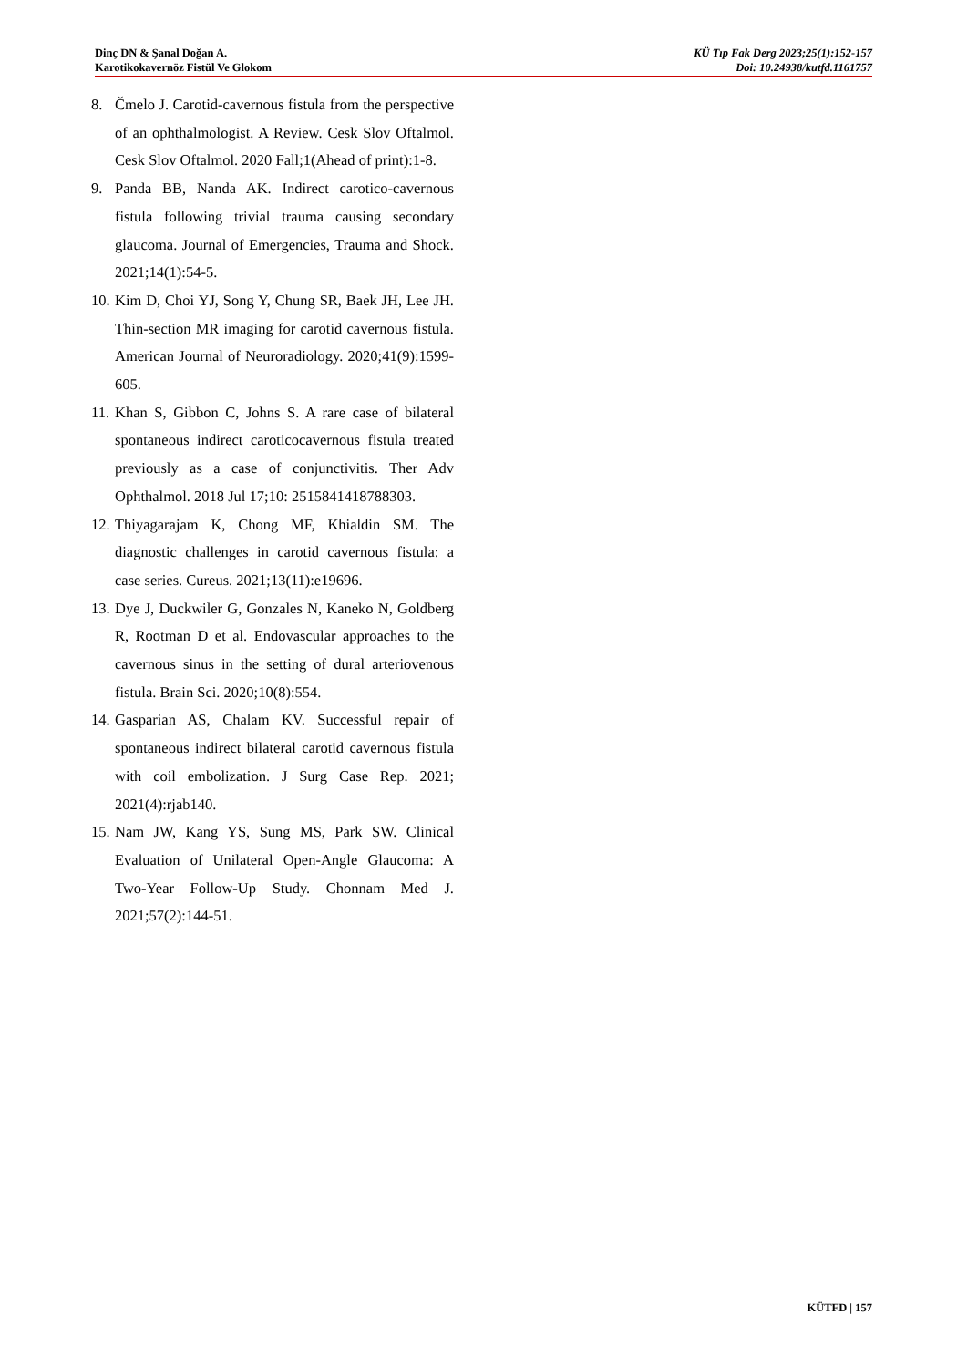Dinç DN & Şanal Doğan A.
Karotikokavernöz Fistül Ve Glokom
KÜ Tıp Fak Derg 2023;25(1):152-157
Doi: 10.24938/kutfd.1161757
8. Čmelo J. Carotid-cavernous fistula from the perspective of an ophthalmologist. A Review. Cesk Slov Oftalmol. Cesk Slov Oftalmol. 2020 Fall;1(Ahead of print):1-8.
9. Panda BB, Nanda AK. Indirect carotico-cavernous fistula following trivial trauma causing secondary glaucoma. Journal of Emergencies, Trauma and Shock. 2021;14(1):54-5.
10. Kim D, Choi YJ, Song Y, Chung SR, Baek JH, Lee JH. Thin-section MR imaging for carotid cavernous fistula. American Journal of Neuroradiology. 2020;41(9):1599-605.
11. Khan S, Gibbon C, Johns S. A rare case of bilateral spontaneous indirect caroticocavernous fistula treated previously as a case of conjunctivitis. Ther Adv Ophthalmol. 2018 Jul 17;10: 2515841418788303.
12. Thiyagarajam K, Chong MF, Khialdin SM. The diagnostic challenges in carotid cavernous fistula: a case series. Cureus. 2021;13(11):e19696.
13. Dye J, Duckwiler G, Gonzales N, Kaneko N, Goldberg R, Rootman D et al. Endovascular approaches to the cavernous sinus in the setting of dural arteriovenous fistula. Brain Sci. 2020;10(8):554.
14. Gasparian AS, Chalam KV. Successful repair of spontaneous indirect bilateral carotid cavernous fistula with coil embolization. J Surg Case Rep. 2021; 2021(4):rjab140.
15. Nam JW, Kang YS, Sung MS, Park SW. Clinical Evaluation of Unilateral Open-Angle Glaucoma: A Two-Year Follow-Up Study. Chonnam Med J. 2021;57(2):144-51.
KÜTFD | 157